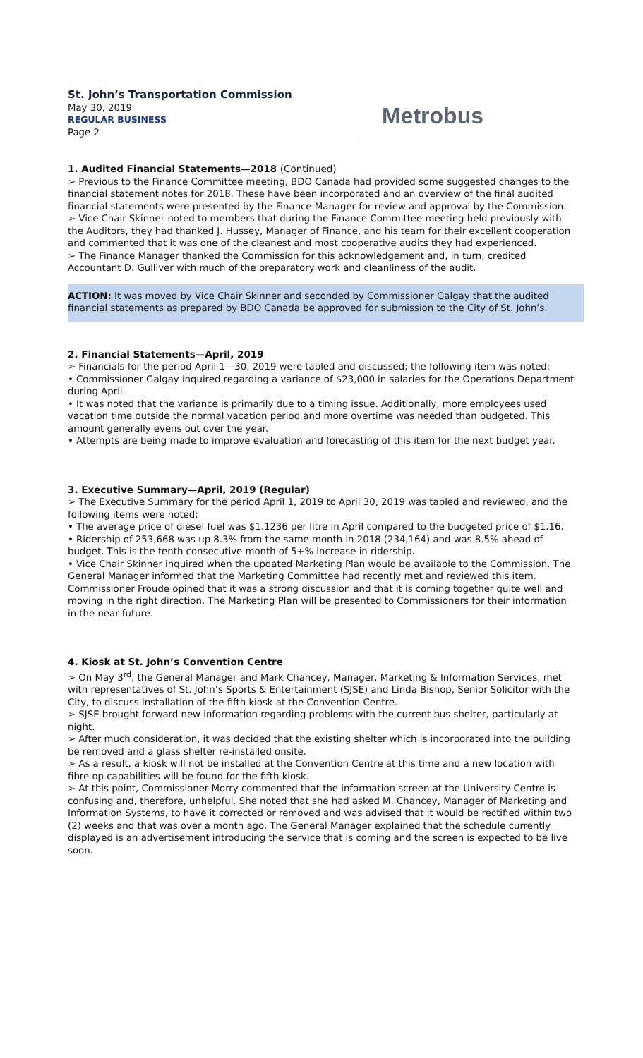St. John’s Transportation Commission
May 30, 2019
REGULAR BUSINESS
Page 2
Metrobus
1. Audited Financial Statements—2018 (Continued)
➢ Previous to the Finance Committee meeting, BDO Canada had provided some suggested changes to the financial statement notes for 2018. These have been incorporated and an overview of the final audited financial statements were presented by the Finance Manager for review and approval by the Commission.
➢ Vice Chair Skinner noted to members that during the Finance Committee meeting held previously with the Auditors, they had thanked J. Hussey, Manager of Finance, and his team for their excellent cooperation and commented that it was one of the cleanest and most cooperative audits they had experienced.
➢ The Finance Manager thanked the Commission for this acknowledgement and, in turn, credited Accountant D. Gulliver with much of the preparatory work and cleanliness of the audit.
ACTION: It was moved by Vice Chair Skinner and seconded by Commissioner Galgay that the audited financial statements as prepared by BDO Canada be approved for submission to the City of St. John’s.
2. Financial Statements—April, 2019
➢ Financials for the period April 1—30, 2019 were tabled and discussed; the following item was noted:
• Commissioner Galgay inquired regarding a variance of $23,000 in salaries for the Operations Department during April.
• It was noted that the variance is primarily due to a timing issue. Additionally, more employees used vacation time outside the normal vacation period and more overtime was needed than budgeted. This amount generally evens out over the year.
• Attempts are being made to improve evaluation and forecasting of this item for the next budget year.
3. Executive Summary—April, 2019 (Regular)
➢ The Executive Summary for the period April 1, 2019 to April 30, 2019 was tabled and reviewed, and the following items were noted:
• The average price of diesel fuel was $1.1236 per litre in April compared to the budgeted price of $1.16.
• Ridership of 253,668 was up 8.3% from the same month in 2018 (234,164) and was 8.5% ahead of budget. This is the tenth consecutive month of 5+% increase in ridership.
• Vice Chair Skinner inquired when the updated Marketing Plan would be available to the Commission. The General Manager informed that the Marketing Committee had recently met and reviewed this item. Commissioner Froude opined that it was a strong discussion and that it is coming together quite well and moving in the right direction. The Marketing Plan will be presented to Commissioners for their information in the near future.
4. Kiosk at St. John’s Convention Centre
➢ On May 3<sup>rd</sup>, the General Manager and Mark Chancey, Manager, Marketing & Information Services, met with representatives of St. John’s Sports & Entertainment (SJSE) and Linda Bishop, Senior Solicitor with the City, to discuss installation of the fifth kiosk at the Convention Centre.
➢ SJSE brought forward new information regarding problems with the current bus shelter, particularly at night.
➢ After much consideration, it was decided that the existing shelter which is incorporated into the building be removed and a glass shelter re-installed onsite.
➢ As a result, a kiosk will not be installed at the Convention Centre at this time and a new location with fibre op capabilities will be found for the fifth kiosk.
➢ At this point, Commissioner Morry commented that the information screen at the University Centre is confusing and, therefore, unhelpful. She noted that she had asked M. Chancey, Manager of Marketing and Information Systems, to have it corrected or removed and was advised that it would be rectified within two (2) weeks and that was over a month ago. The General Manager explained that the schedule currently displayed is an advertisement introducing the service that is coming and the screen is expected to be live soon.